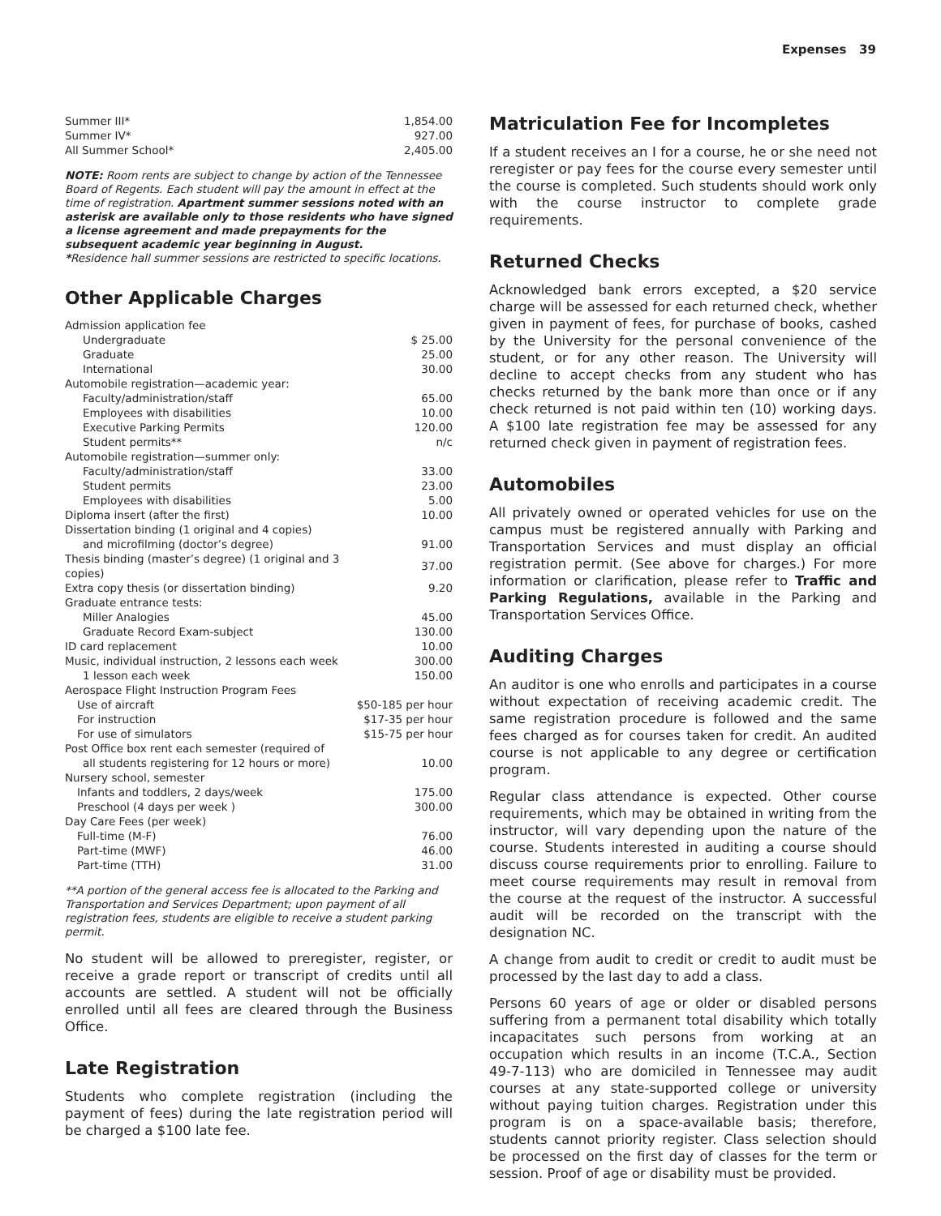Expenses 39
| Summer III* | 1,854.00 |
| Summer IV* | 927.00 |
| All Summer School* | 2,405.00 |
NOTE: Room rents are subject to change by action of the Tennessee Board of Regents. Each student will pay the amount in effect at the time of registration. Apartment summer sessions noted with an asterisk are available only to those residents who have signed a license agreement and made prepayments for the subsequent academic year beginning in August.
*Residence hall summer sessions are restricted to specific locations.
Other Applicable Charges
| Admission application fee | |
| Undergraduate | $ 25.00 |
| Graduate | 25.00 |
| International | 30.00 |
| Automobile registration—academic year: | |
| Faculty/administration/staff | 65.00 |
| Employees with disabilities | 10.00 |
| Executive Parking Permits | 120.00 |
| Student permits** | n/c |
| Automobile registration—summer only: | |
| Faculty/administration/staff | 33.00 |
| Student permits | 23.00 |
| Employees with disabilities | 5.00 |
| Diploma insert (after the first) | 10.00 |
| Dissertation binding (1 original and 4 copies) | |
| and microfilming (doctor’s degree) | 91.00 |
| Thesis binding (master’s degree) (1 original and 3 copies) | 37.00 |
| Extra copy thesis (or dissertation binding) | 9.20 |
| Graduate entrance tests: | |
| Miller Analogies | 45.00 |
| Graduate Record Exam-subject | 130.00 |
| ID card replacement | 10.00 |
| Music, individual instruction, 2 lessons each week | 300.00 |
| 1 lesson each week | 150.00 |
| Aerospace Flight Instruction Program Fees | |
| Use of aircraft | $50-185 per hour |
| For instruction | $17-35 per hour |
| For use of simulators | $15-75 per hour |
| Post Office box rent each semester (required of | |
| all students registering for 12 hours or more) | 10.00 |
| Nursery school, semester | |
| Infants and toddlers, 2 days/week | 175.00 |
| Preschool (4 days per week ) | 300.00 |
| Day Care Fees (per week) | |
| Full-time (M-F) | 76.00 |
| Part-time (MWF) | 46.00 |
| Part-time (TTH) | 31.00 |
**A portion of the general access fee is allocated to the Parking and Transportation and Services Department; upon payment of all registration fees, students are eligible to receive a student parking permit.
No student will be allowed to preregister, register, or receive a grade report or transcript of credits until all accounts are settled. A student will not be officially enrolled until all fees are cleared through the Business Office.
Late Registration
Students who complete registration (including the payment of fees) during the late registration period will be charged a $100 late fee.
Matriculation Fee for Incompletes
If a student receives an I for a course, he or she need not reregister or pay fees for the course every semester until the course is completed. Such students should work only with the course instructor to complete grade requirements.
Returned Checks
Acknowledged bank errors excepted, a $20 service charge will be assessed for each returned check, whether given in payment of fees, for purchase of books, cashed by the University for the personal convenience of the student, or for any other reason. The University will decline to accept checks from any student who has checks returned by the bank more than once or if any check returned is not paid within ten (10) working days. A $100 late registration fee may be assessed for any returned check given in payment of registration fees.
Automobiles
All privately owned or operated vehicles for use on the campus must be registered annually with Parking and Transportation Services and must display an official registration permit. (See above for charges.) For more information or clarification, please refer to Traffic and Parking Regulations, available in the Parking and Transportation Services Office.
Auditing Charges
An auditor is one who enrolls and participates in a course without expectation of receiving academic credit. The same registration procedure is followed and the same fees charged as for courses taken for credit. An audited course is not applicable to any degree or certification program.
Regular class attendance is expected. Other course requirements, which may be obtained in writing from the instructor, will vary depending upon the nature of the course. Students interested in auditing a course should discuss course requirements prior to enrolling. Failure to meet course requirements may result in removal from the course at the request of the instructor. A successful audit will be recorded on the transcript with the designation NC.
A change from audit to credit or credit to audit must be processed by the last day to add a class.
Persons 60 years of age or older or disabled persons suffering from a permanent total disability which totally incapacitates such persons from working at an occupation which results in an income (T.C.A., Section 49-7-113) who are domiciled in Tennessee may audit courses at any state-supported college or university without paying tuition charges. Registration under this program is on a space-available basis; therefore, students cannot priority register. Class selection should be processed on the first day of classes for the term or session. Proof of age or disability must be provided.